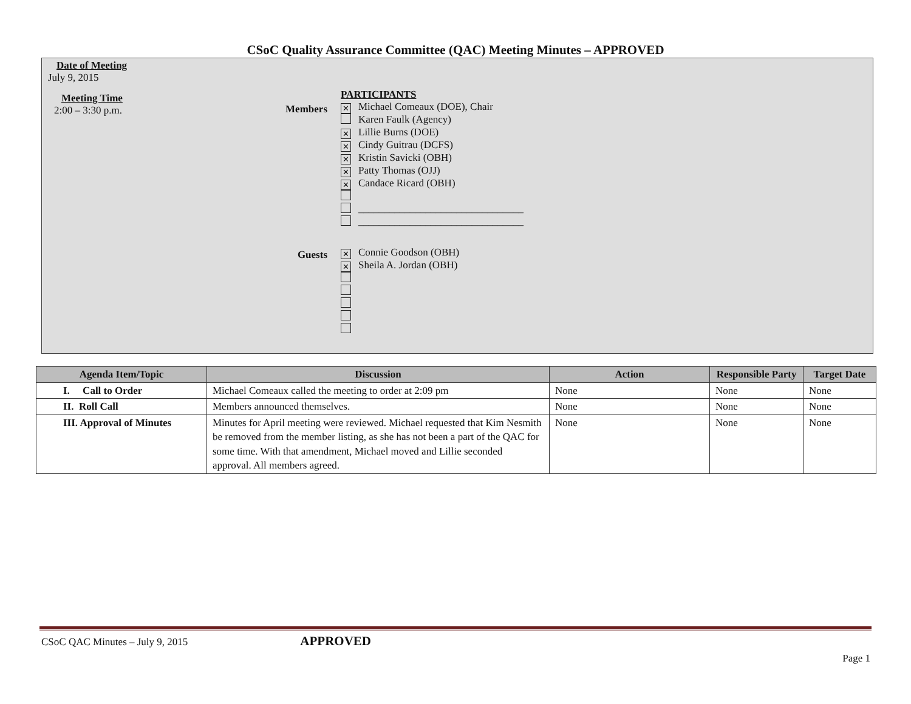CSoC Quality Assurance Committee (QAC) Meeting Minutes – APPROVED
Date of Meeting
July 9, 2015
Meeting Time
2:00 – 3:30 p.m.
Members
Guests
PARTICIPANTS
✕ Michael Comeaux (DOE), Chair
Karen Faulk (Agency)
✕ Lillie Burns (DOE)
✕ Cindy Guitrau (DCFS)
✕ Kristin Savicki (OBH)
✕ Patty Thomas (OJJ)
✕ Candace Ricard (OBH)
________________________________
________________________________
✕ Connie Goodson (OBH)
✕ Sheila A. Jordan (OBH)
| Agenda Item/Topic | Discussion | Action | Responsible Party | Target Date |
| --- | --- | --- | --- | --- |
| I. Call to Order | Michael Comeaux called the meeting to order at 2:09 pm | None | None | None |
| II. Roll Call | Members announced themselves. | None | None | None |
| III. Approval of Minutes | Minutes for April meeting were reviewed. Michael requested that Kim Nesmith be removed from the member listing, as she has not been a part of the QAC for some time. With that amendment, Michael moved and Lillie seconded approval. All members agreed. | None | None | None |
CSoC QAC Minutes – July 9, 2015 APPROVED
Page 1